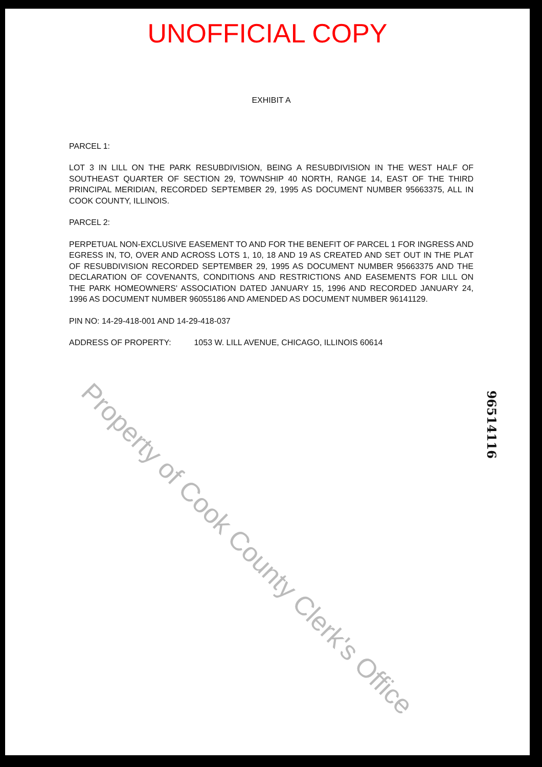UNOFFICIAL COPY
EXHIBIT A
PARCEL 1:
LOT 3 IN LILL ON THE PARK RESUBDIVISION, BEING A RESUBDIVISION IN THE WEST HALF OF SOUTHEAST QUARTER OF SECTION 29, TOWNSHIP 40 NORTH, RANGE 14, EAST OF THE THIRD PRINCIPAL MERIDIAN, RECORDED SEPTEMBER 29, 1995 AS DOCUMENT NUMBER 95663375, ALL IN COOK COUNTY, ILLINOIS.
PARCEL 2:
PERPETUAL NON-EXCLUSIVE EASEMENT TO AND FOR THE BENEFIT OF PARCEL 1 FOR INGRESS AND EGRESS IN, TO, OVER AND ACROSS LOTS 1, 10, 18 AND 19 AS CREATED AND SET OUT IN THE PLAT OF RESUBDIVISION RECORDED SEPTEMBER 29, 1995 AS DOCUMENT NUMBER 95663375 AND THE DECLARATION OF COVENANTS, CONDITIONS AND RESTRICTIONS AND EASEMENTS FOR LILL ON THE PARK HOMEOWNERS' ASSOCIATION DATED JANUARY 15, 1996 AND RECORDED JANUARY 24, 1996 AS DOCUMENT NUMBER 96055186 AND AMENDED AS DOCUMENT NUMBER 96141129.
PIN NO: 14-29-418-001 AND 14-29-418-037
ADDRESS OF PROPERTY: 1053 W. LILL AVENUE, CHICAGO, ILLINOIS 60614
Property of Cook County Clerk's Office
96514116